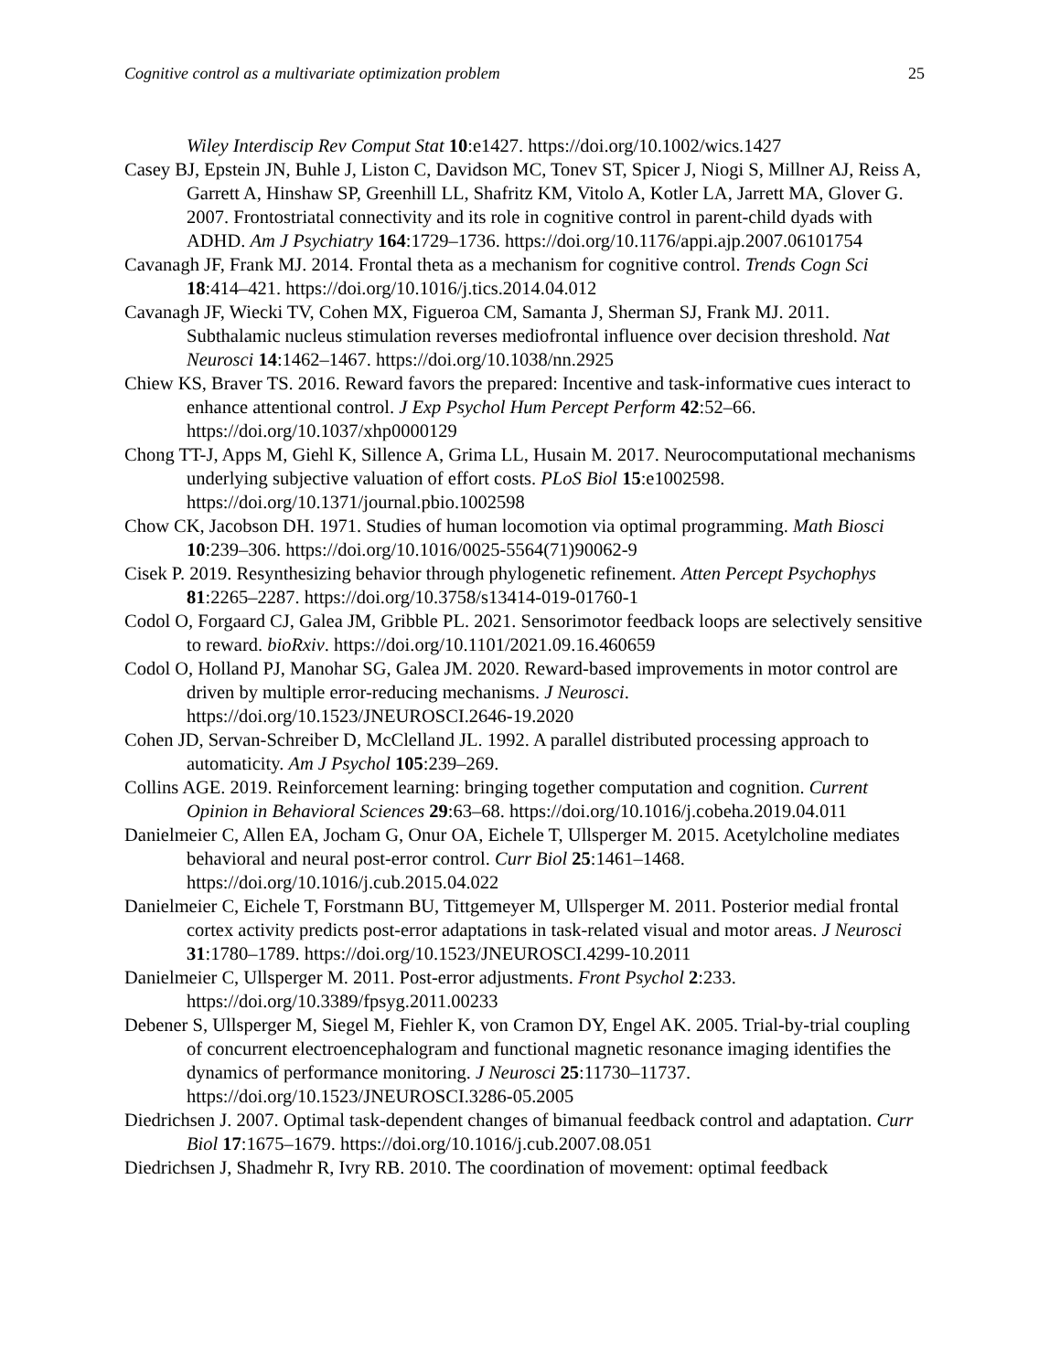Cognitive control as a multivariate optimization problem 25
Wiley Interdiscip Rev Comput Stat 10:e1427. https://doi.org/10.1002/wics.1427
Casey BJ, Epstein JN, Buhle J, Liston C, Davidson MC, Tonev ST, Spicer J, Niogi S, Millner AJ, Reiss A, Garrett A, Hinshaw SP, Greenhill LL, Shafritz KM, Vitolo A, Kotler LA, Jarrett MA, Glover G. 2007. Frontostriatal connectivity and its role in cognitive control in parent-child dyads with ADHD. Am J Psychiatry 164:1729–1736. https://doi.org/10.1176/appi.ajp.2007.06101754
Cavanagh JF, Frank MJ. 2014. Frontal theta as a mechanism for cognitive control. Trends Cogn Sci 18:414–421. https://doi.org/10.1016/j.tics.2014.04.012
Cavanagh JF, Wiecki TV, Cohen MX, Figueroa CM, Samanta J, Sherman SJ, Frank MJ. 2011. Subthalamic nucleus stimulation reverses mediofrontal influence over decision threshold. Nat Neurosci 14:1462–1467. https://doi.org/10.1038/nn.2925
Chiew KS, Braver TS. 2016. Reward favors the prepared: Incentive and task-informative cues interact to enhance attentional control. J Exp Psychol Hum Percept Perform 42:52–66. https://doi.org/10.1037/xhp0000129
Chong TT-J, Apps M, Giehl K, Sillence A, Grima LL, Husain M. 2017. Neurocomputational mechanisms underlying subjective valuation of effort costs. PLoS Biol 15:e1002598. https://doi.org/10.1371/journal.pbio.1002598
Chow CK, Jacobson DH. 1971. Studies of human locomotion via optimal programming. Math Biosci 10:239–306. https://doi.org/10.1016/0025-5564(71)90062-9
Cisek P. 2019. Resynthesizing behavior through phylogenetic refinement. Atten Percept Psychophys 81:2265–2287. https://doi.org/10.3758/s13414-019-01760-1
Codol O, Forgaard CJ, Galea JM, Gribble PL. 2021. Sensorimotor feedback loops are selectively sensitive to reward. bioRxiv. https://doi.org/10.1101/2021.09.16.460659
Codol O, Holland PJ, Manohar SG, Galea JM. 2020. Reward-based improvements in motor control are driven by multiple error-reducing mechanisms. J Neurosci. https://doi.org/10.1523/JNEUROSCI.2646-19.2020
Cohen JD, Servan-Schreiber D, McClelland JL. 1992. A parallel distributed processing approach to automaticity. Am J Psychol 105:239–269.
Collins AGE. 2019. Reinforcement learning: bringing together computation and cognition. Current Opinion in Behavioral Sciences 29:63–68. https://doi.org/10.1016/j.cobeha.2019.04.011
Danielmeier C, Allen EA, Jocham G, Onur OA, Eichele T, Ullsperger M. 2015. Acetylcholine mediates behavioral and neural post-error control. Curr Biol 25:1461–1468. https://doi.org/10.1016/j.cub.2015.04.022
Danielmeier C, Eichele T, Forstmann BU, Tittgemeyer M, Ullsperger M. 2011. Posterior medial frontal cortex activity predicts post-error adaptations in task-related visual and motor areas. J Neurosci 31:1780–1789. https://doi.org/10.1523/JNEUROSCI.4299-10.2011
Danielmeier C, Ullsperger M. 2011. Post-error adjustments. Front Psychol 2:233. https://doi.org/10.3389/fpsyg.2011.00233
Debener S, Ullsperger M, Siegel M, Fiehler K, von Cramon DY, Engel AK. 2005. Trial-by-trial coupling of concurrent electroencephalogram and functional magnetic resonance imaging identifies the dynamics of performance monitoring. J Neurosci 25:11730–11737. https://doi.org/10.1523/JNEUROSCI.3286-05.2005
Diedrichsen J. 2007. Optimal task-dependent changes of bimanual feedback control and adaptation. Curr Biol 17:1675–1679. https://doi.org/10.1016/j.cub.2007.08.051
Diedrichsen J, Shadmehr R, Ivry RB. 2010. The coordination of movement: optimal feedback